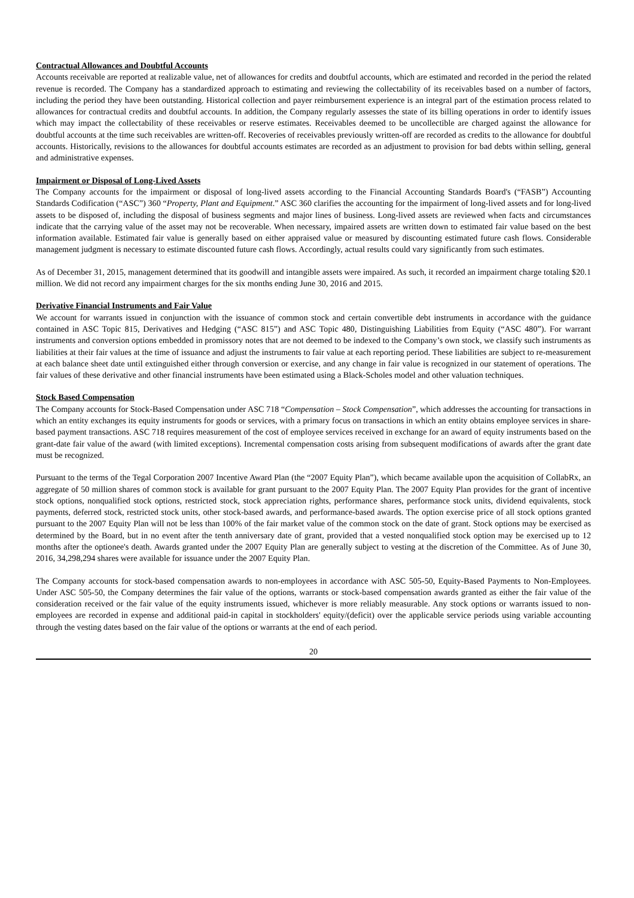Contractual Allowances and Doubtful Accounts
Accounts receivable are reported at realizable value, net of allowances for credits and doubtful accounts, which are estimated and recorded in the period the related revenue is recorded. The Company has a standardized approach to estimating and reviewing the collectability of its receivables based on a number of factors, including the period they have been outstanding. Historical collection and payer reimbursement experience is an integral part of the estimation process related to allowances for contractual credits and doubtful accounts. In addition, the Company regularly assesses the state of its billing operations in order to identify issues which may impact the collectability of these receivables or reserve estimates. Receivables deemed to be uncollectible are charged against the allowance for doubtful accounts at the time such receivables are written-off. Recoveries of receivables previously written-off are recorded as credits to the allowance for doubtful accounts. Historically, revisions to the allowances for doubtful accounts estimates are recorded as an adjustment to provision for bad debts within selling, general and administrative expenses.
Impairment or Disposal of Long-Lived Assets
The Company accounts for the impairment or disposal of long-lived assets according to the Financial Accounting Standards Board's (“FASB”) Accounting Standards Codification (“ASC”) 360 “Property, Plant and Equipment.” ASC 360 clarifies the accounting for the impairment of long-lived assets and for long-lived assets to be disposed of, including the disposal of business segments and major lines of business. Long-lived assets are reviewed when facts and circumstances indicate that the carrying value of the asset may not be recoverable. When necessary, impaired assets are written down to estimated fair value based on the best information available. Estimated fair value is generally based on either appraised value or measured by discounting estimated future cash flows. Considerable management judgment is necessary to estimate discounted future cash flows. Accordingly, actual results could vary significantly from such estimates.
As of December 31, 2015, management determined that its goodwill and intangible assets were impaired. As such, it recorded an impairment charge totaling $20.1 million. We did not record any impairment charges for the six months ending June 30, 2016 and 2015.
Derivative Financial Instruments and Fair Value
We account for warrants issued in conjunction with the issuance of common stock and certain convertible debt instruments in accordance with the guidance contained in ASC Topic 815, Derivatives and Hedging (“ASC 815”) and ASC Topic 480, Distinguishing Liabilities from Equity (“ASC 480”). For warrant instruments and conversion options embedded in promissory notes that are not deemed to be indexed to the Company’s own stock, we classify such instruments as liabilities at their fair values at the time of issuance and adjust the instruments to fair value at each reporting period. These liabilities are subject to re-measurement at each balance sheet date until extinguished either through conversion or exercise, and any change in fair value is recognized in our statement of operations. The fair values of these derivative and other financial instruments have been estimated using a Black-Scholes model and other valuation techniques.
Stock Based Compensation
The Company accounts for Stock-Based Compensation under ASC 718 “Compensation – Stock Compensation”, which addresses the accounting for transactions in which an entity exchanges its equity instruments for goods or services, with a primary focus on transactions in which an entity obtains employee services in share-based payment transactions. ASC 718 requires measurement of the cost of employee services received in exchange for an award of equity instruments based on the grant-date fair value of the award (with limited exceptions). Incremental compensation costs arising from subsequent modifications of awards after the grant date must be recognized.
Pursuant to the terms of the Tegal Corporation 2007 Incentive Award Plan (the “2007 Equity Plan”), which became available upon the acquisition of CollabRx, an aggregate of 50 million shares of common stock is available for grant pursuant to the 2007 Equity Plan. The 2007 Equity Plan provides for the grant of incentive stock options, nonqualified stock options, restricted stock, stock appreciation rights, performance shares, performance stock units, dividend equivalents, stock payments, deferred stock, restricted stock units, other stock-based awards, and performance-based awards. The option exercise price of all stock options granted pursuant to the 2007 Equity Plan will not be less than 100% of the fair market value of the common stock on the date of grant. Stock options may be exercised as determined by the Board, but in no event after the tenth anniversary date of grant, provided that a vested nonqualified stock option may be exercised up to 12 months after the optionee's death. Awards granted under the 2007 Equity Plan are generally subject to vesting at the discretion of the Committee. As of June 30, 2016, 34,298,294 shares were available for issuance under the 2007 Equity Plan.
The Company accounts for stock-based compensation awards to non-employees in accordance with ASC 505-50, Equity-Based Payments to Non-Employees. Under ASC 505-50, the Company determines the fair value of the options, warrants or stock-based compensation awards granted as either the fair value of the consideration received or the fair value of the equity instruments issued, whichever is more reliably measurable. Any stock options or warrants issued to non-employees are recorded in expense and additional paid-in capital in stockholders' equity/(deficit) over the applicable service periods using variable accounting through the vesting dates based on the fair value of the options or warrants at the end of each period.
20